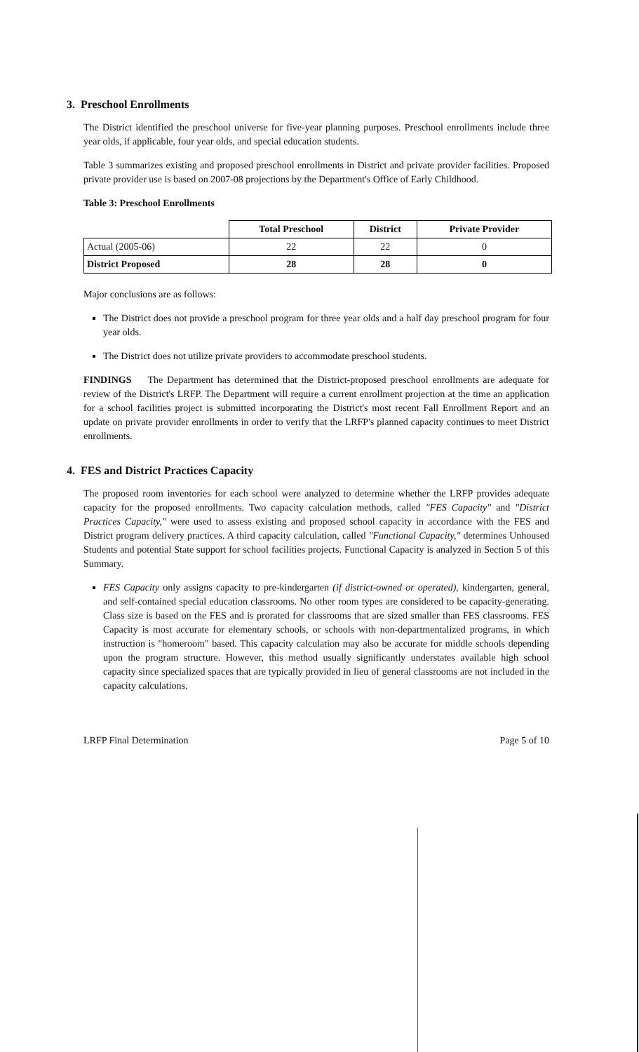3. Preschool Enrollments
The District identified the preschool universe for five-year planning purposes. Preschool enrollments include three year olds, if applicable, four year olds, and special education students.
Table 3 summarizes existing and proposed preschool enrollments in District and private provider facilities. Proposed private provider use is based on 2007-08 projections by the Department's Office of Early Childhood.
Table 3: Preschool Enrollments
| | Total Preschool | District | Private Provider |
| --- | --- | --- | --- |
| Actual (2005-06) | 22 | 22 | 0 |
| District Proposed | 28 | 28 | 0 |
Major conclusions are as follows:
The District does not provide a preschool program for three year olds and a half day preschool program for four year olds.
The District does not utilize private providers to accommodate preschool students.
FINDINGS The Department has determined that the District-proposed preschool enrollments are adequate for review of the District's LRFP. The Department will require a current enrollment projection at the time an application for a school facilities project is submitted incorporating the District's most recent Fall Enrollment Report and an update on private provider enrollments in order to verify that the LRFP's planned capacity continues to meet District enrollments.
4. FES and District Practices Capacity
The proposed room inventories for each school were analyzed to determine whether the LRFP provides adequate capacity for the proposed enrollments. Two capacity calculation methods, called "FES Capacity" and "District Practices Capacity," were used to assess existing and proposed school capacity in accordance with the FES and District program delivery practices. A third capacity calculation, called "Functional Capacity," determines Unhoused Students and potential State support for school facilities projects. Functional Capacity is analyzed in Section 5 of this Summary.
FES Capacity only assigns capacity to pre-kindergarten (if district-owned or operated), kindergarten, general, and self-contained special education classrooms. No other room types are considered to be capacity-generating. Class size is based on the FES and is prorated for classrooms that are sized smaller than FES classrooms. FES Capacity is most accurate for elementary schools, or schools with non-departmentalized programs, in which instruction is "homeroom" based. This capacity calculation may also be accurate for middle schools depending upon the program structure. However, this method usually significantly understates available high school capacity since specialized spaces that are typically provided in lieu of general classrooms are not included in the capacity calculations.
LRFP Final Determination Page 5 of 10